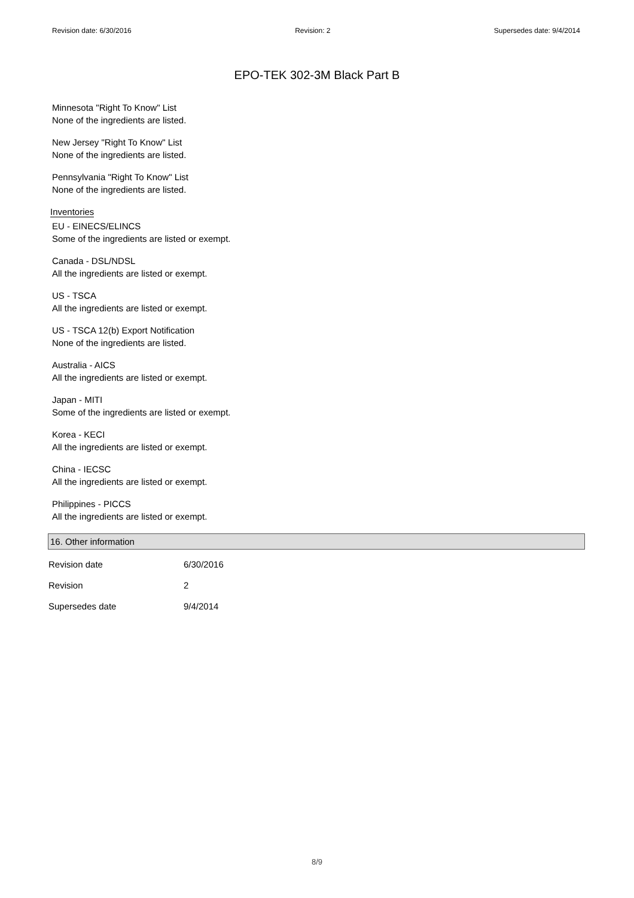Revision date: 6/30/2016 Revision: 2 Supersedes date: 9/4/2014
EPO-TEK 302-3M Black Part B
Minnesota "Right To Know" List
None of the ingredients are listed.
New Jersey "Right To Know" List
None of the ingredients are listed.
Pennsylvania "Right To Know" List
None of the ingredients are listed.
Inventories
EU - EINECS/ELINCS
Some of the ingredients are listed or exempt.
Canada - DSL/NDSL
All the ingredients are listed or exempt.
US - TSCA
All the ingredients are listed or exempt.
US - TSCA 12(b) Export Notification
None of the ingredients are listed.
Australia - AICS
All the ingredients are listed or exempt.
Japan - MITI
Some of the ingredients are listed or exempt.
Korea - KECI
All the ingredients are listed or exempt.
China - IECSC
All the ingredients are listed or exempt.
Philippines - PICCS
All the ingredients are listed or exempt.
16. Other information
| Revision date | 6/30/2016 |
| Revision | 2 |
| Supersedes date | 9/4/2014 |
8/9